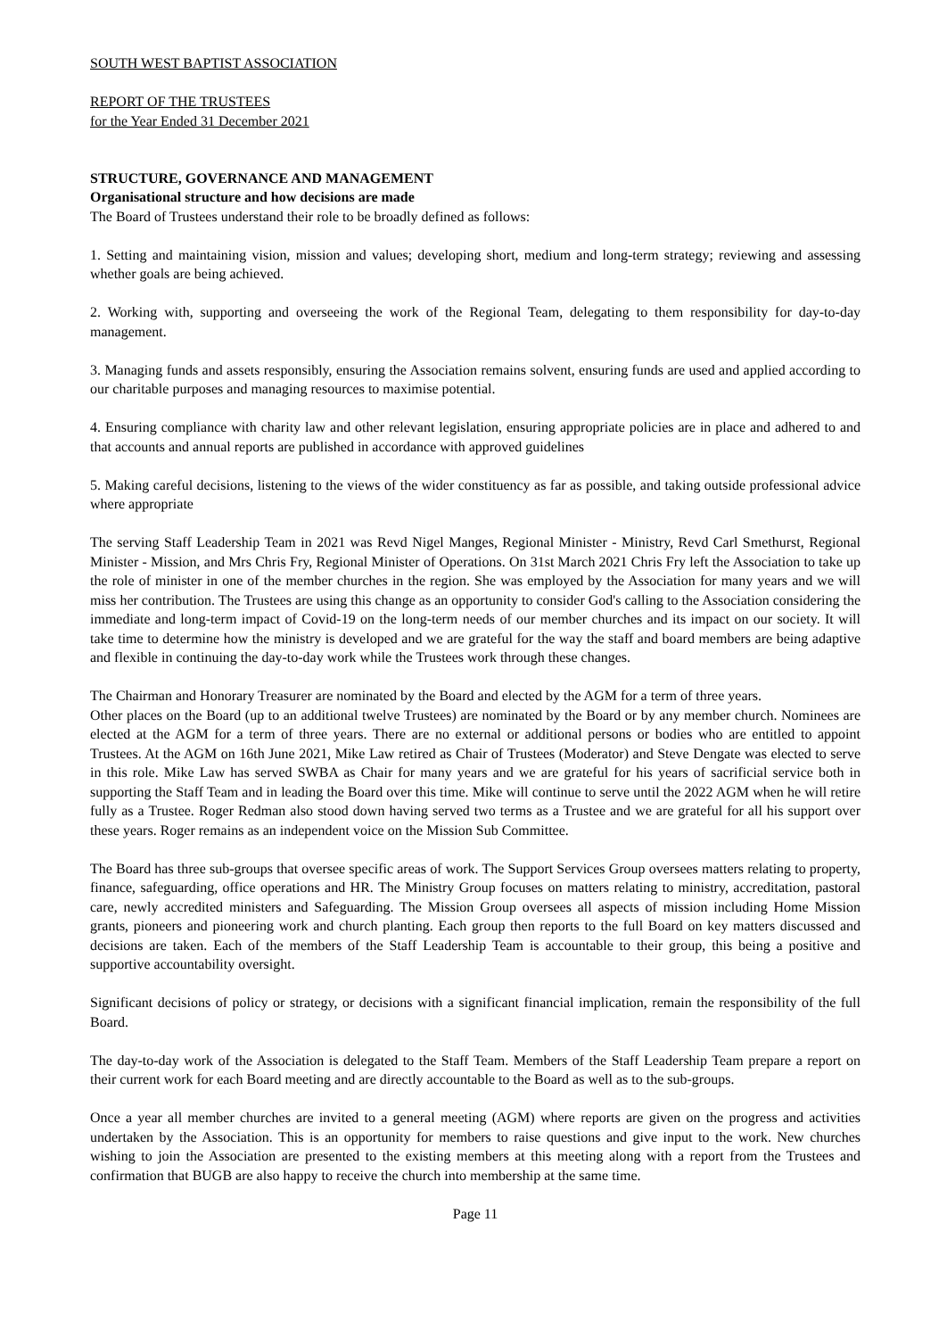SOUTH WEST BAPTIST ASSOCIATION
REPORT OF THE TRUSTEES
for the Year Ended 31 December 2021
STRUCTURE, GOVERNANCE AND MANAGEMENT
Organisational structure and how decisions are made
The Board of Trustees understand their role to be broadly defined as follows:
1. Setting and maintaining vision, mission and values; developing short, medium and long-term strategy; reviewing and assessing whether goals are being achieved.
2. Working with, supporting and overseeing the work of the Regional Team, delegating to them responsibility for day-to-day management.
3. Managing funds and assets responsibly, ensuring the Association remains solvent, ensuring funds are used and applied according to our charitable purposes and managing resources to maximise potential.
4. Ensuring compliance with charity law and other relevant legislation, ensuring appropriate policies are in place and adhered to and that accounts and annual reports are published in accordance with approved guidelines
5. Making careful decisions, listening to the views of the wider constituency as far as possible, and taking outside professional advice where appropriate
The serving Staff Leadership Team in 2021 was Revd Nigel Manges, Regional Minister - Ministry, Revd Carl Smethurst, Regional Minister - Mission, and Mrs Chris Fry, Regional Minister of Operations. On 31st March 2021 Chris Fry left the Association to take up the role of minister in one of the member churches in the region. She was employed by the Association for many years and we will miss her contribution. The Trustees are using this change as an opportunity to consider God's calling to the Association considering the immediate and long-term impact of Covid-19 on the long-term needs of our member churches and its impact on our society. It will take time to determine how the ministry is developed and we are grateful for the way the staff and board members are being adaptive and flexible in continuing the day-to-day work while the Trustees work through these changes.
The Chairman and Honorary Treasurer are nominated by the Board and elected by the AGM for a term of three years.
Other places on the Board (up to an additional twelve Trustees) are nominated by the Board or by any member church. Nominees are elected at the AGM for a term of three years. There are no external or additional persons or bodies who are entitled to appoint Trustees. At the AGM on 16th June 2021, Mike Law retired as Chair of Trustees (Moderator) and Steve Dengate was elected to serve in this role. Mike Law has served SWBA as Chair for many years and we are grateful for his years of sacrificial service both in supporting the Staff Team and in leading the Board over this time. Mike will continue to serve until the 2022 AGM when he will retire fully as a Trustee. Roger Redman also stood down having served two terms as a Trustee and we are grateful for all his support over these years. Roger remains as an independent voice on the Mission Sub Committee.
The Board has three sub-groups that oversee specific areas of work. The Support Services Group oversees matters relating to property, finance, safeguarding, office operations and HR. The Ministry Group focuses on matters relating to ministry, accreditation, pastoral care, newly accredited ministers and Safeguarding. The Mission Group oversees all aspects of mission including Home Mission grants, pioneers and pioneering work and church planting. Each group then reports to the full Board on key matters discussed and decisions are taken. Each of the members of the Staff Leadership Team is accountable to their group, this being a positive and supportive accountability oversight.
Significant decisions of policy or strategy, or decisions with a significant financial implication, remain the responsibility of the full Board.
The day-to-day work of the Association is delegated to the Staff Team. Members of the Staff Leadership Team prepare a report on their current work for each Board meeting and are directly accountable to the Board as well as to the sub-groups.
Once a year all member churches are invited to a general meeting (AGM) where reports are given on the progress and activities undertaken by the Association. This is an opportunity for members to raise questions and give input to the work. New churches wishing to join the Association are presented to the existing members at this meeting along with a report from the Trustees and confirmation that BUGB are also happy to receive the church into membership at the same time.
Page 11